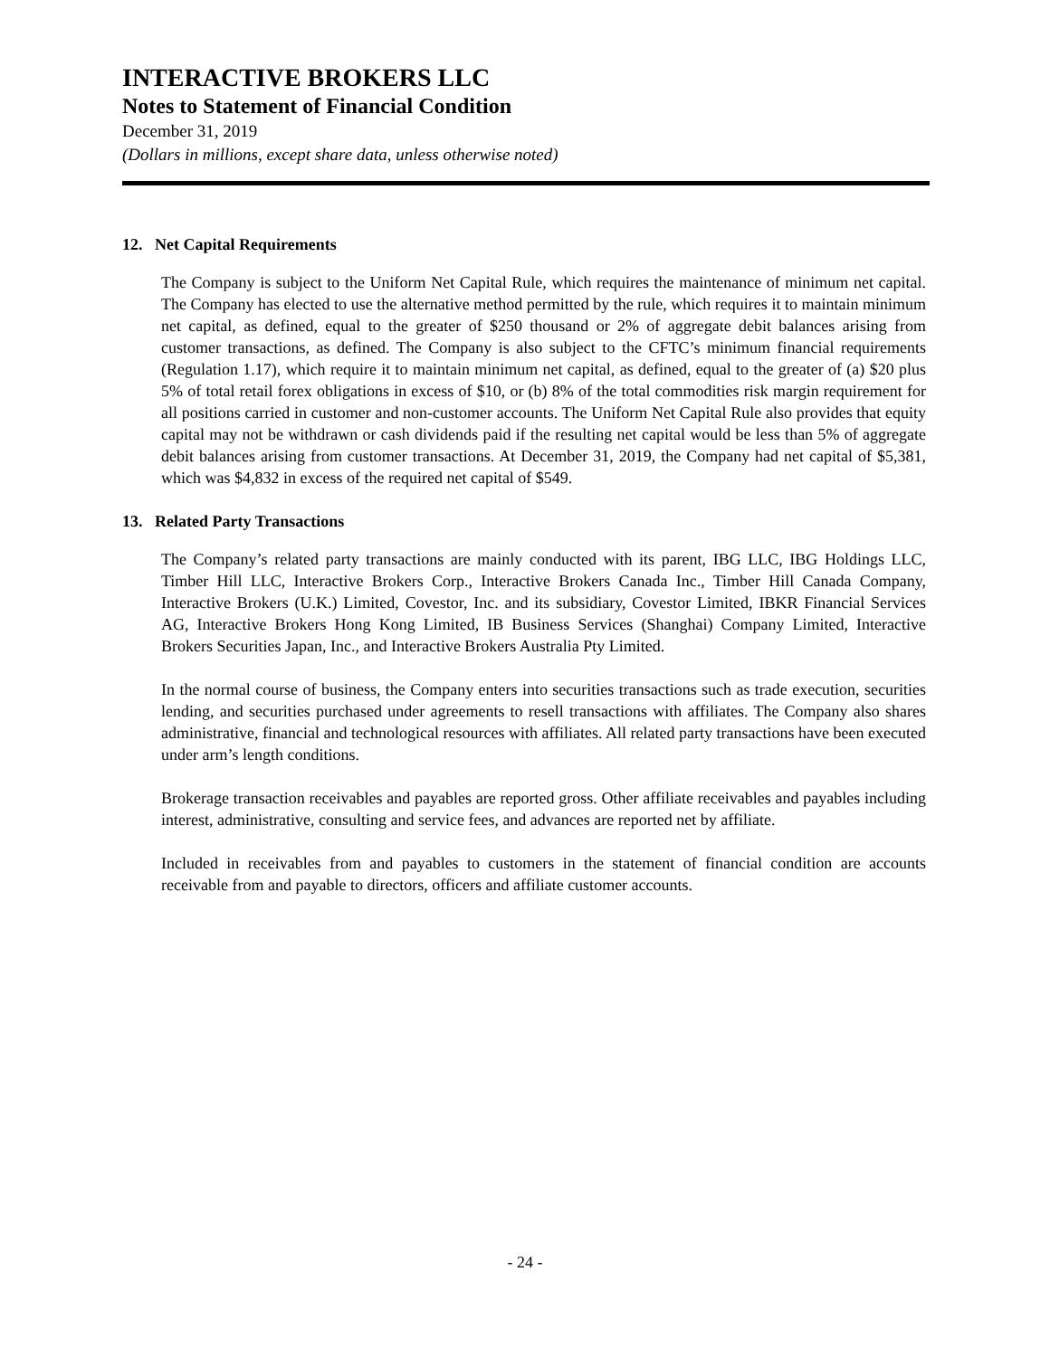INTERACTIVE BROKERS LLC
Notes to Statement of Financial Condition
December 31, 2019
(Dollars in millions, except share data, unless otherwise noted)
12. Net Capital Requirements
The Company is subject to the Uniform Net Capital Rule, which requires the maintenance of minimum net capital. The Company has elected to use the alternative method permitted by the rule, which requires it to maintain minimum net capital, as defined, equal to the greater of $250 thousand or 2% of aggregate debit balances arising from customer transactions, as defined. The Company is also subject to the CFTC’s minimum financial requirements (Regulation 1.17), which require it to maintain minimum net capital, as defined, equal to the greater of (a) $20 plus 5% of total retail forex obligations in excess of $10, or (b) 8% of the total commodities risk margin requirement for all positions carried in customer and non-customer accounts. The Uniform Net Capital Rule also provides that equity capital may not be withdrawn or cash dividends paid if the resulting net capital would be less than 5% of aggregate debit balances arising from customer transactions. At December 31, 2019, the Company had net capital of $5,381, which was $4,832 in excess of the required net capital of $549.
13. Related Party Transactions
The Company’s related party transactions are mainly conducted with its parent, IBG LLC, IBG Holdings LLC, Timber Hill LLC, Interactive Brokers Corp., Interactive Brokers Canada Inc., Timber Hill Canada Company, Interactive Brokers (U.K.) Limited, Covestor, Inc. and its subsidiary, Covestor Limited, IBKR Financial Services AG, Interactive Brokers Hong Kong Limited, IB Business Services (Shanghai) Company Limited, Interactive Brokers Securities Japan, Inc., and Interactive Brokers Australia Pty Limited.
In the normal course of business, the Company enters into securities transactions such as trade execution, securities lending, and securities purchased under agreements to resell transactions with affiliates. The Company also shares administrative, financial and technological resources with affiliates. All related party transactions have been executed under arm’s length conditions.
Brokerage transaction receivables and payables are reported gross. Other affiliate receivables and payables including interest, administrative, consulting and service fees, and advances are reported net by affiliate.
Included in receivables from and payables to customers in the statement of financial condition are accounts receivable from and payable to directors, officers and affiliate customer accounts.
- 24 -